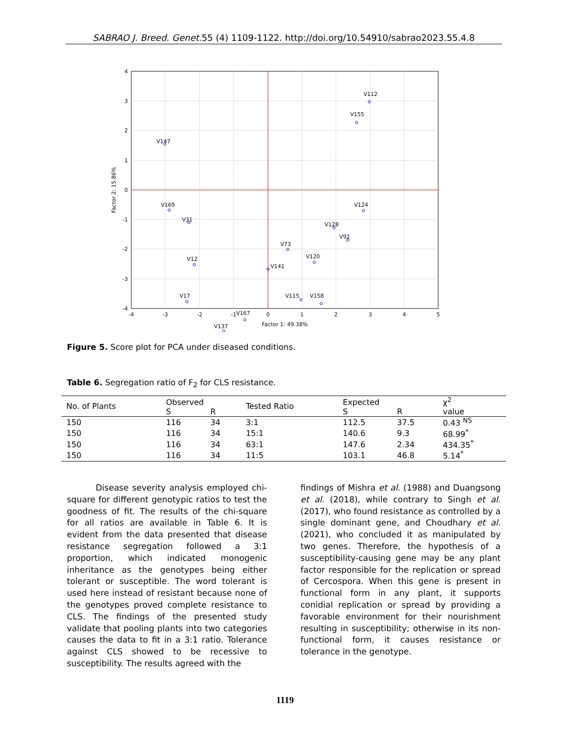SABRAO J. Breed. Genet. 55 (4) 1109-1122. http://doi.org/10.54910/sabrao2023.55.4.8
-4
-3
-2
-1
0
1
2
3
4
5
Factor 1: 49.38%
4
3
2
1
0
-1
-2
-3
-4
Factor 2: 15.86%
V112
V155
V147
V169
V31
V12
V17
V137
V167
V73
V120
V128
V92
V124
V115
V158
V141
Figure 5. Score plot for PCA under diseased conditions.
Table 6. Segregation ratio of F<sub>2</sub> for CLS resistance.
| No. of Plants | Observed | | Tested Ratio | Expected | | χ<sup>2</sup> |
| --- | --- | --- | --- | --- | --- | --- |
| | S | R | | S | R | value |
| 150 | 116 | 34 | 3:1 | 112.5 | 37.5 | 0.43 <sup>NS</sup> |
| 150 | 116 | 34 | 15:1 | 140.6 | 9.3 | 68.99<sup>*</sup> |
| 150 | 116 | 34 | 63:1 | 147.6 | 2.34 | 434.35<sup>*</sup> |
| 150 | 116 | 34 | 11:5 | 103.1 | 46.8 | 5.14<sup>*</sup> |
Disease severity analysis employed chi-square for different genotypic ratios to test the goodness of fit. The results of the chi-square for all ratios are available in Table 6. It is evident from the data presented that disease resistance segregation followed a 3:1 proportion, which indicated monogenic inheritance as the genotypes being either tolerant or susceptible. The word tolerant is used here instead of resistant because none of the genotypes proved complete resistance to CLS. The findings of the presented study validate that pooling plants into two categories causes the data to fit in a 3:1 ratio. Tolerance against CLS showed to be recessive to susceptibility. The results agreed with the
findings of Mishra et al. (1988) and Duangsong et al. (2018), while contrary to Singh et al. (2017), who found resistance as controlled by a single dominant gene, and Choudhary et al. (2021), who concluded it as manipulated by two genes. Therefore, the hypothesis of a susceptibility-causing gene may be any plant factor responsible for the replication or spread of Cercospora. When this gene is present in functional form in any plant, it supports conidial replication or spread by providing a favorable environment for their nourishment resulting in susceptibility; otherwise in its non-functional form, it causes resistance or tolerance in the genotype.
1119